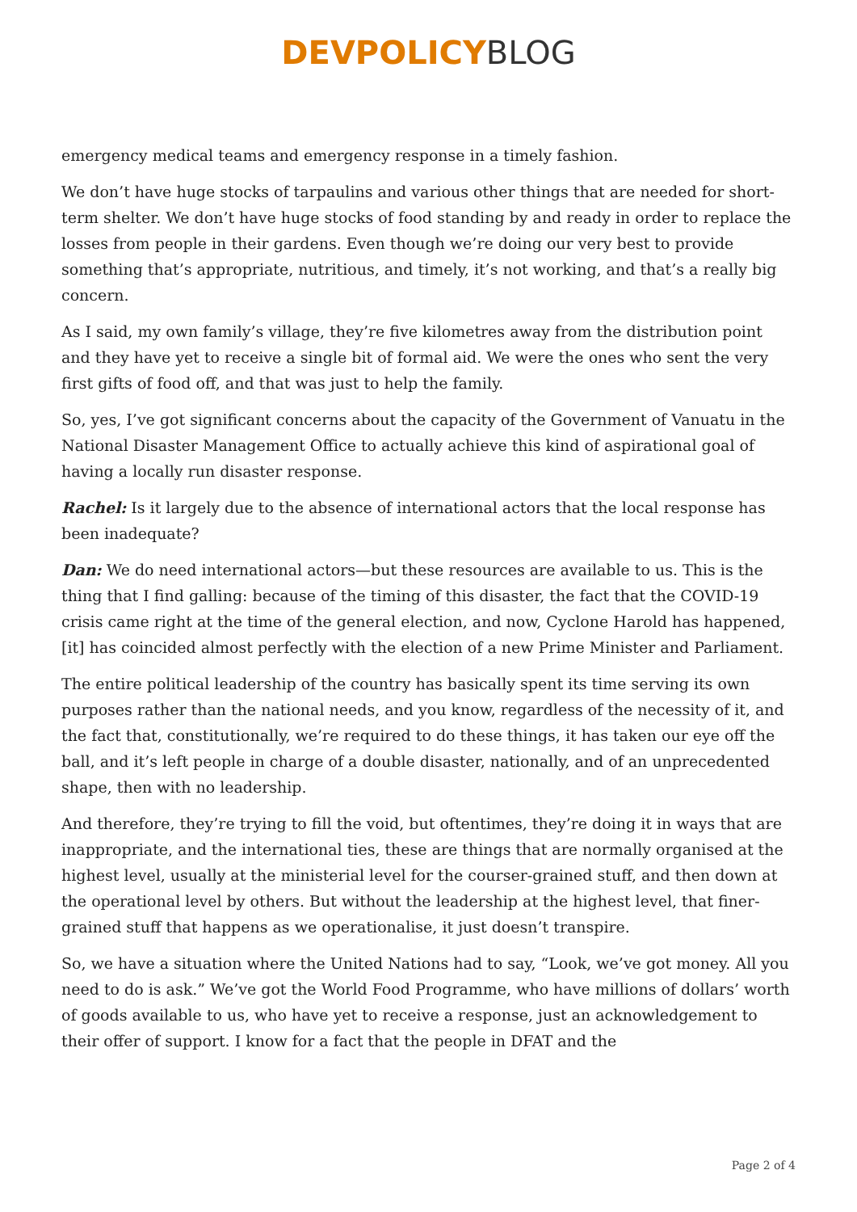DEVPOLICY BLOG
emergency medical teams and emergency response in a timely fashion.
We don’t have huge stocks of tarpaulins and various other things that are needed for short-term shelter. We don’t have huge stocks of food standing by and ready in order to replace the losses from people in their gardens. Even though we’re doing our very best to provide something that’s appropriate, nutritious, and timely, it’s not working, and that’s a really big concern.
As I said, my own family’s village, they’re five kilometres away from the distribution point and they have yet to receive a single bit of formal aid. We were the ones who sent the very first gifts of food off, and that was just to help the family.
So, yes, I’ve got significant concerns about the capacity of the Government of Vanuatu in the National Disaster Management Office to actually achieve this kind of aspirational goal of having a locally run disaster response.
Rachel: Is it largely due to the absence of international actors that the local response has been inadequate?
Dan: We do need international actors—but these resources are available to us. This is the thing that I find galling: because of the timing of this disaster, the fact that the COVID-19 crisis came right at the time of the general election, and now, Cyclone Harold has happened, [it] has coincided almost perfectly with the election of a new Prime Minister and Parliament.
The entire political leadership of the country has basically spent its time serving its own purposes rather than the national needs, and you know, regardless of the necessity of it, and the fact that, constitutionally, we’re required to do these things, it has taken our eye off the ball, and it’s left people in charge of a double disaster, nationally, and of an unprecedented shape, then with no leadership.
And therefore, they’re trying to fill the void, but oftentimes, they’re doing it in ways that are inappropriate, and the international ties, these are things that are normally organised at the highest level, usually at the ministerial level for the courser-grained stuff, and then down at the operational level by others. But without the leadership at the highest level, that finer-grained stuff that happens as we operationalise, it just doesn’t transpire.
So, we have a situation where the United Nations had to say, “Look, we’ve got money. All you need to do is ask.” We’ve got the World Food Programme, who have millions of dollars’ worth of goods available to us, who have yet to receive a response, just an acknowledgement to their offer of support. I know for a fact that the people in DFAT and the
Page 2 of 4